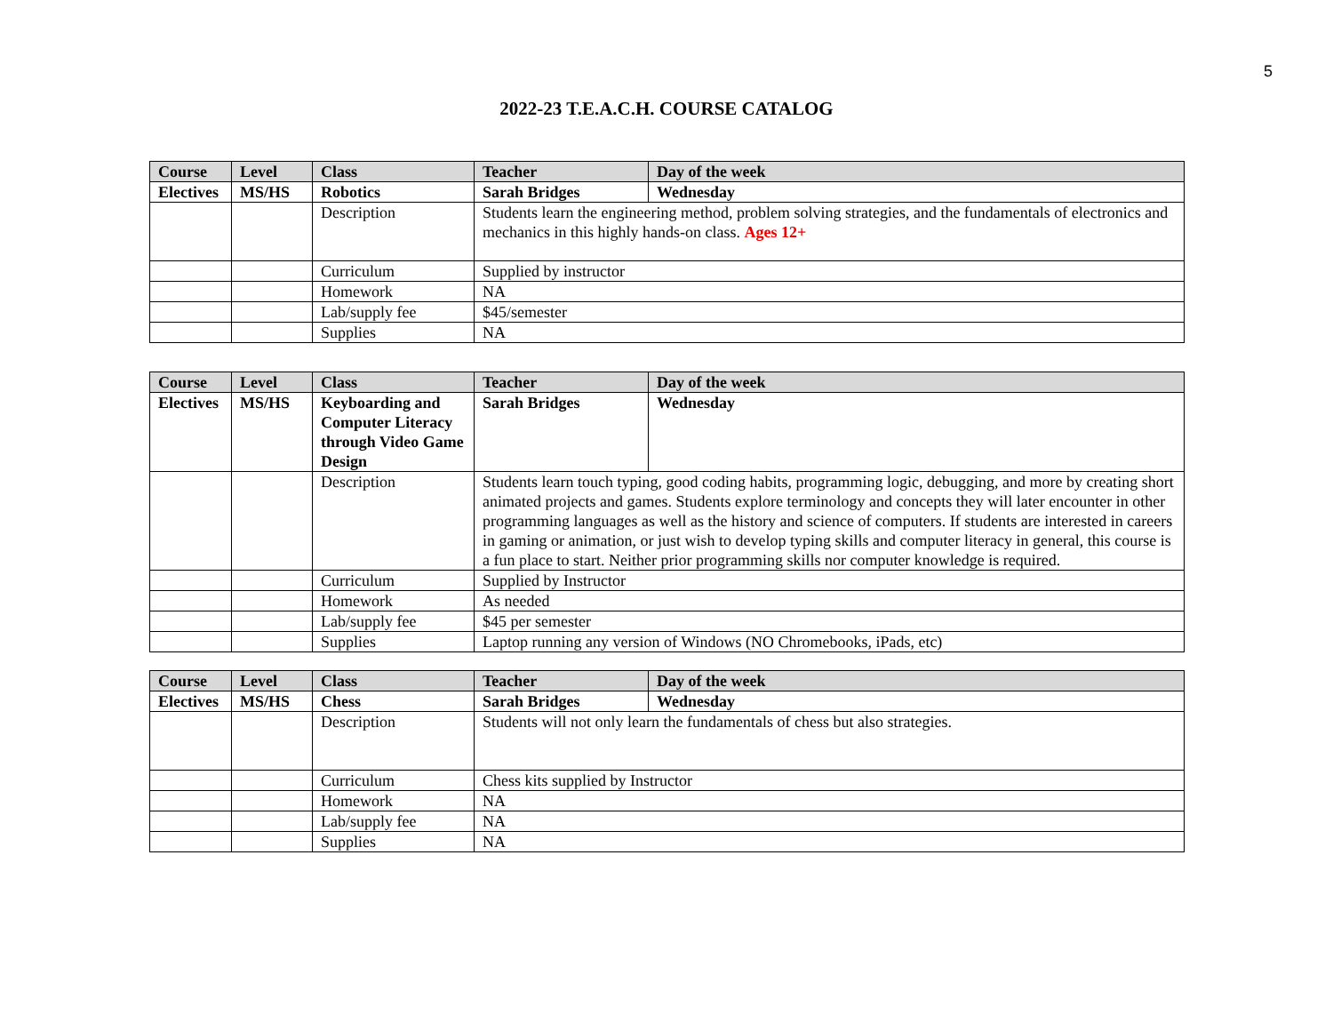5
2022-23 T.E.A.C.H. COURSE CATALOG
| Course | Level | Class | Teacher | Day of the week |
| --- | --- | --- | --- | --- |
| Electives | MS/HS | Robotics | Sarah Bridges | Wednesday |
| | | Description | Students learn the engineering method, problem solving strategies, and the fundamentals of electronics and mechanics in this highly hands-on class. Ages 12+ | |
| | | Curriculum | Supplied by instructor | |
| | | Homework | NA | |
| | | Lab/supply fee | $45/semester | |
| | | Supplies | NA | |
| Course | Level | Class | Teacher | Day of the week |
| --- | --- | --- | --- | --- |
| Electives | MS/HS | Keyboarding and Computer Literacy through Video Game Design | Sarah Bridges | Wednesday |
| | | Description | Students learn touch typing, good coding habits, programming logic, debugging, and more by creating short animated projects and games. Students explore terminology and concepts they will later encounter in other programming languages as well as the history and science of computers. If students are interested in careers in gaming or animation, or just wish to develop typing skills and computer literacy in general, this course is a fun place to start. Neither prior programming skills nor computer knowledge is required. | |
| | | Curriculum | Supplied by Instructor | |
| | | Homework | As needed | |
| | | Lab/supply fee | $45 per semester | |
| | | Supplies | Laptop running any version of Windows (NO Chromebooks, iPads, etc) | |
| Course | Level | Class | Teacher | Day of the week |
| --- | --- | --- | --- | --- |
| Electives | MS/HS | Chess | Sarah Bridges | Wednesday |
| | | Description | Students will not only learn the fundamentals of chess but also strategies. | |
| | | Curriculum | Chess kits supplied by Instructor | |
| | | Homework | NA | |
| | | Lab/supply fee | NA | |
| | | Supplies | NA | |